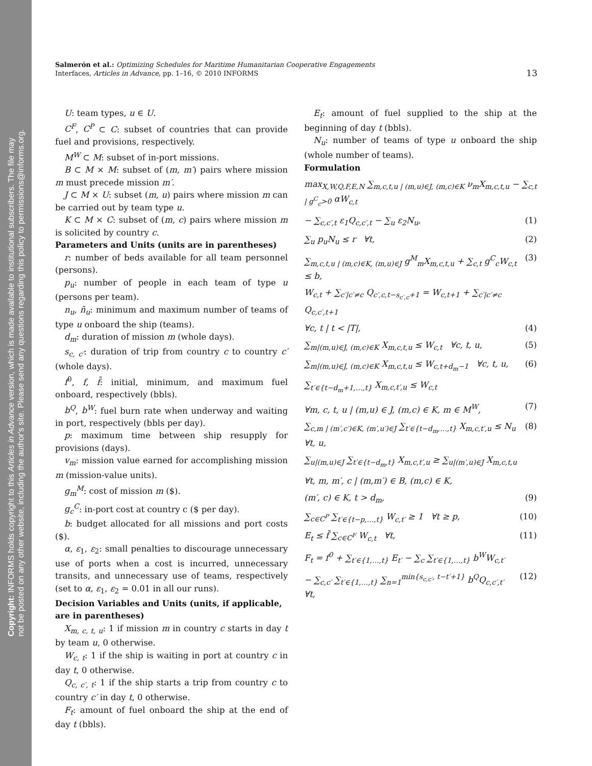Copyright: INFORMS holds copyright to this Articles in Advance version, which is made available to institutional subscribers. The file may
not be posted on any other website, including the author's site. Please send any questions regarding this policy to permissions@informs.org.
Salmerón et al.: Optimizing Schedules for Maritime Humanitarian Cooperative Engagements
Interfaces, Articles in Advance, pp. 1–16, © 2010 INFORMS
13
U: team types, u ∈ U.
C<sup>F</sup>, C<sup>P</sup> ⊂ C: subset of countries that can provide fuel and provisions, respectively.
M<sup>W</sup> ⊂ M: subset of in-port missions.
B ⊂ M × M: subset of (m, m′) pairs where mission m must precede mission m′.
J ⊂ M × U: subset (m, u) pairs where mission m can be carried out by team type u.
K ⊂ M × C: subset of (m, c) pairs where mission m is solicited by country c.
Parameters and Units (units are in parentheses)
r: number of beds available for all team personnel (persons).
p<sub>u</sub>: number of people in each team of type u (persons per team).
n<sub>u</sub>, n̄<sub>u</sub>: minimum and maximum number of teams of type u onboard the ship (teams).
d<sub>m</sub>: duration of mission m (whole days).
s<sub>c, c′</sub>: duration of trip from country c to country c′ (whole days).
f<sup>0</sup>, f, f̄: initial, minimum, and maximum fuel onboard, respectively (bbls).
b<sup>Q</sup>, b<sup>W</sup>: fuel burn rate when underway and waiting in port, respectively (bbls per day).
p: maximum time between ship resupply for provisions (days).
v<sub>m</sub>: mission value earned for accomplishing mission m (mission-value units).
g<sub>m</sub><sup>M</sup>: cost of mission m ($).
g<sub>c</sub><sup>C</sup>: in-port cost at country c ($ per day).
b: budget allocated for all missions and port costs ($).
α, ε<sub>1</sub>, ε<sub>2</sub>: small penalties to discourage unnecessary use of ports when a cost is incurred, unnecessary transits, and unnecessary use of teams, respectively (set to α, ε<sub>1</sub>, ε<sub>2</sub> = 0.01 in all our runs).
Decision Variables and Units (units, if applicable, are in parentheses)
X<sub>m, c, t, u</sub>: 1 if mission m in country c starts in day t by team u, 0 otherwise.
W<sub>c, t</sub>: 1 if the ship is waiting in port at country c in day t, 0 otherwise.
Q<sub>c, c′, t</sub>: 1 if the ship starts a trip from country c to country c′ in day t, 0 otherwise.
F<sub>t</sub>: amount of fuel onboard the ship at the end of day t (bbls).
E<sub>t</sub>: amount of fuel supplied to the ship at the beginning of day t (bbls).
N<sub>u</sub>: number of teams of type u onboard the ship (whole number of teams).
Formulation
max<sub>X,W,Q,F,E,N</sub> ∑<sub>m,c,t,u | (m,u)∈J, (m,c)∈K</sub> ν<sub>m</sub>X<sub>m,c,t,u</sub> − ∑<sub>c,t | g<sup>C</sup><sub>c</sub>>0</sub> αW<sub>c,t</sub>
− ∑<sub>c,c′,t</sub> ε<sub>1</sub>Q<sub>c,c′,t</sub> − ∑<sub>u</sub> ε<sub>2</sub>N<sub>u</sub>, (1)
∑<sub>u</sub> p<sub>u</sub>N<sub>u</sub> ≤ r ∀t, (2)
∑<sub>m,c,t,u | (m,c)∈K, (m,u)∈J</sub> g<sup>M</sup><sub>m</sub>X<sub>m,c,t,u</sub> + ∑<sub>c,t</sub> g<sup>C</sup><sub>c</sub>W<sub>c,t</sub> ≤ b, (3)
W<sub>c,t</sub> + ∑<sub>c′|c′≠c</sub> Q<sub>c′,c,t−s<sub>c′,c</sub>+1</sub> = W<sub>c,t+1</sub> + ∑<sub>c′|c′≠c</sub> Q<sub>c,c′,t+1</sub>
∀c, t | t < |T|, (4)
∑<sub>m|(m,u)∈J, (m,c)∈K</sub> X<sub>m,c,t,u</sub> ≤ W<sub>c,t</sub> ∀c, t, u, (5)
∑<sub>m|(m,u)∈J, (m,c)∈K</sub> X<sub>m,c,t,u</sub> ≤ W<sub>c,t+d<sub>m</sub>−1</sub> ∀c, t, u, (6)
∑<sub>t′∈{t−d<sub>m</sub>+1,…,t}</sub> X<sub>m,c,t′,u</sub> ≤ W<sub>c,t</sub>
∀m, c, t, u | (m,u) ∈ J, (m,c) ∈ K, m ∈ M<sup>W</sup>, (7)
∑<sub>c,m | (m′,c′)∈K, (m′,u′)∈J</sub> ∑<sub>t′∈{t−d<sub>m</sub>,…,t}</sub> X<sub>m,c,t′,u</sub> ≤ N<sub>u</sub> ∀t, u, (8)
∑<sub>u|(m,u)∈J</sub> ∑<sub>t′∈{t−d<sub>m</sub>,t}</sub> X<sub>m,c,t′,u</sub> ≥ ∑<sub>u|(m′,u)∈J</sub> X<sub>m,c,t,u</sub>
∀t, m, m′, c | (m,m′) ∈ B, (m,c) ∈ K,
(m′, c) ∈ K, t > d<sub>m</sub>, (9)
∑<sub>c∈C<sup>P</sup></sub> ∑<sub>t′∈{t−p,…,t}</sub> W<sub>c,t′</sub> ≥ 1 ∀t ≥ p, (10)
E<sub>t</sub> ≤ f̄ ∑<sub>c∈C<sup>F</sup></sub> W<sub>c,t</sub> ∀t, (11)
F<sub>t</sub> = f<sup>0</sup> + ∑<sub>t′∈{1,…,t}</sub> E<sub>t′</sub> − ∑<sub>c</sub> ∑<sub>t′∈{1,…,t}</sub> b<sup>W</sup>W<sub>c,t′</sub>
− ∑<sub>c,c′</sub> ∑<sub>t′∈{1,…,t}</sub> ∑<sub>n=1</sub><sup>min{s<sub>c,c′</sub>, t−t′+1}</sup> b<sup>Q</sup>Q<sub>c,c′,t′</sub> ∀t, (12)